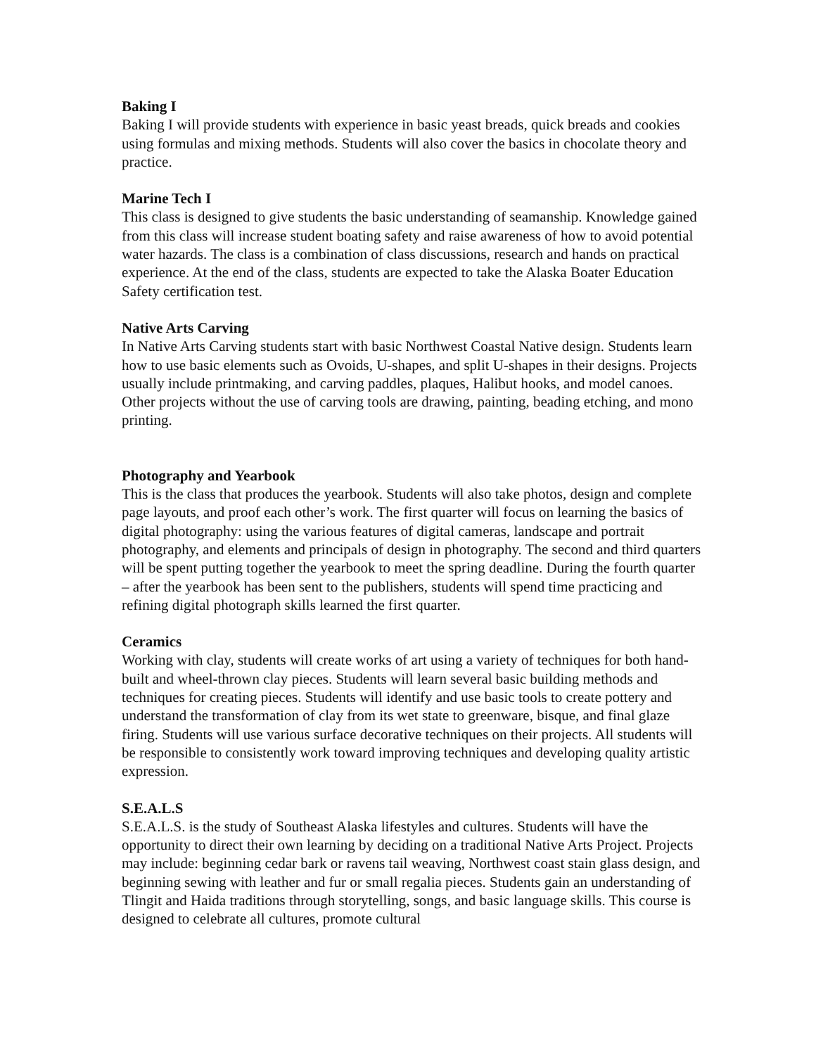Baking I
Baking I will provide students with experience in basic yeast breads, quick breads and cookies using formulas and mixing methods. Students will also cover the basics in chocolate theory and practice.
Marine Tech I
This class is designed to give students the basic understanding of seamanship. Knowledge gained from this class will increase student boating safety and raise awareness of how to avoid potential water hazards. The class is a combination of class discussions, research and hands on practical experience. At the end of the class, students are expected to take the Alaska Boater Education Safety certification test.
Native Arts Carving
In Native Arts Carving students start with basic Northwest Coastal Native design. Students learn how to use basic elements such as Ovoids, U-shapes, and split U-shapes in their designs. Projects usually include printmaking, and carving paddles, plaques, Halibut hooks, and model canoes. Other projects without the use of carving tools are drawing, painting, beading etching, and mono printing.
Photography and Yearbook
This is the class that produces the yearbook. Students will also take photos, design and complete page layouts, and proof each other’s work. The first quarter will focus on learning the basics of digital photography: using the various features of digital cameras, landscape and portrait photography, and elements and principals of design in photography. The second and third quarters will be spent putting together the yearbook to meet the spring deadline. During the fourth quarter – after the yearbook has been sent to the publishers, students will spend time practicing and refining digital photograph skills learned the first quarter.
Ceramics
Working with clay, students will create works of art using a variety of techniques for both hand-built and wheel-thrown clay pieces. Students will learn several basic building methods and techniques for creating pieces. Students will identify and use basic tools to create pottery and understand the transformation of clay from its wet state to greenware, bisque, and final glaze firing. Students will use various surface decorative techniques on their projects. All students will be responsible to consistently work toward improving techniques and developing quality artistic expression.
S.E.A.L.S
S.E.A.L.S. is the study of Southeast Alaska lifestyles and cultures. Students will have the opportunity to direct their own learning by deciding on a traditional Native Arts Project. Projects may include: beginning cedar bark or ravens tail weaving, Northwest coast stain glass design, and beginning sewing with leather and fur or small regalia pieces. Students gain an understanding of Tlingit and Haida traditions through storytelling, songs, and basic language skills. This course is designed to celebrate all cultures, promote cultural